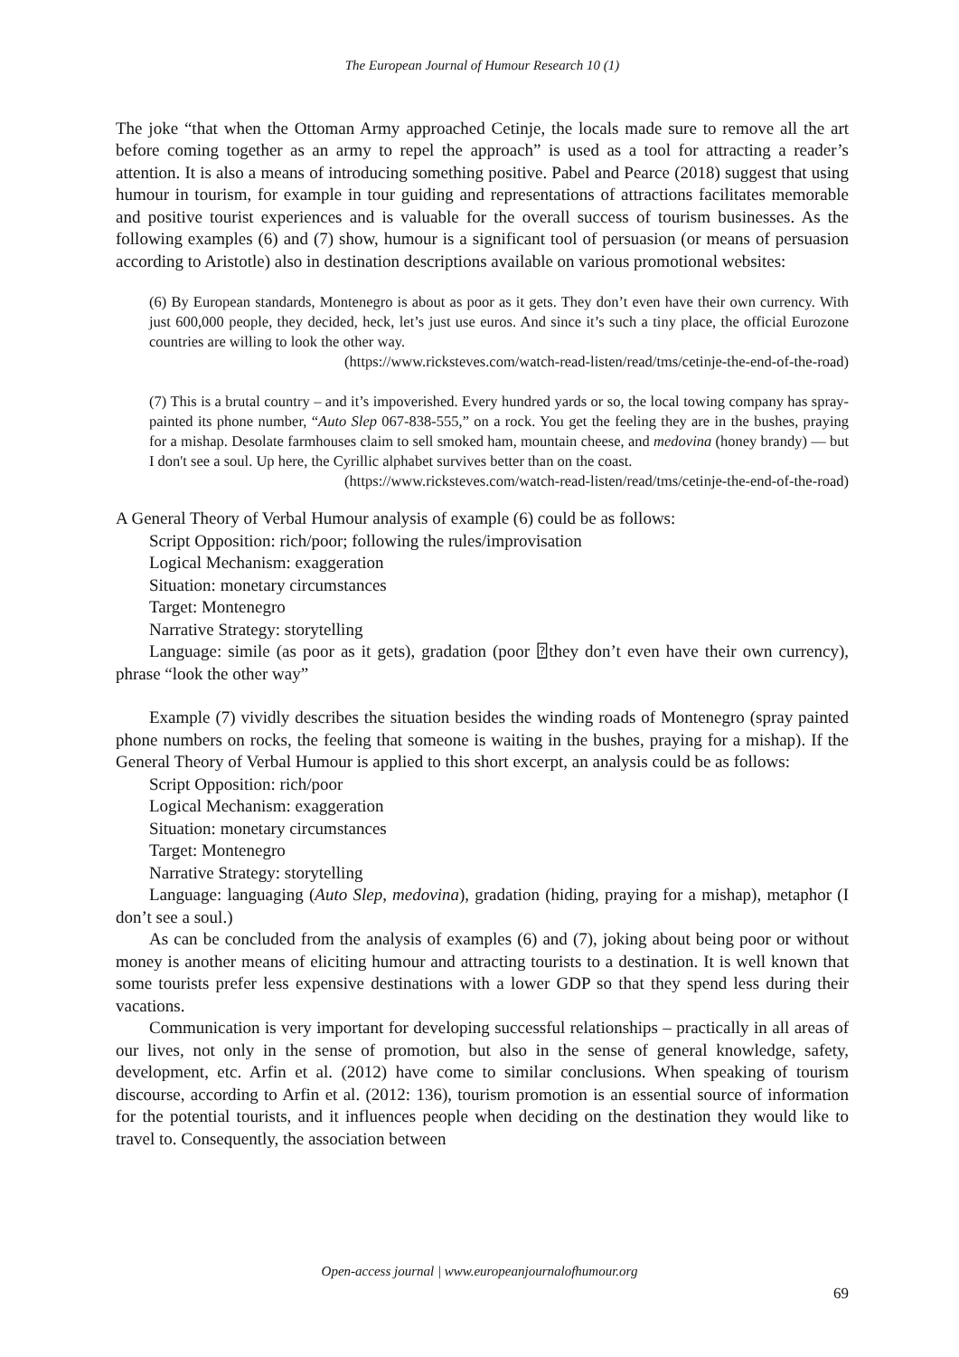The European Journal of Humour Research 10 (1)
The joke “that when the Ottoman Army approached Cetinje, the locals made sure to remove all the art before coming together as an army to repel the approach” is used as a tool for attracting a reader’s attention. It is also a means of introducing something positive. Pabel and Pearce (2018) suggest that using humour in tourism, for example in tour guiding and representations of attractions facilitates memorable and positive tourist experiences and is valuable for the overall success of tourism businesses. As the following examples (6) and (7) show, humour is a significant tool of persuasion (or means of persuasion according to Aristotle) also in destination descriptions available on various promotional websites:
(6) By European standards, Montenegro is about as poor as it gets. They don’t even have their own currency. With just 600,000 people, they decided, heck, let’s just use euros. And since it’s such a tiny place, the official Eurozone countries are willing to look the other way.
(https://www.ricksteves.com/watch-read-listen/read/tms/cetinje-the-end-of-the-road)
(7) This is a brutal country – and it’s impoverished. Every hundred yards or so, the local towing company has spray-painted its phone number, “Auto Slep 067-838-555,” on a rock. You get the feeling they are in the bushes, praying for a mishap. Desolate farmhouses claim to sell smoked ham, mountain cheese, and medovina (honey brandy) — but I don't see a soul. Up here, the Cyrillic alphabet survives better than on the coast.
(https://www.ricksteves.com/watch-read-listen/read/tms/cetinje-the-end-of-the-road)
A General Theory of Verbal Humour analysis of example (6) could be as follows:
Script Opposition: rich/poor; following the rules/improvisation
Logical Mechanism: exaggeration
Situation: monetary circumstances
Target: Montenegro
Narrative Strategy: storytelling
Language: simile (as poor as it gets), gradation (poor ⍰they don’t even have their own currency), phrase “look the other way”
Example (7) vividly describes the situation besides the winding roads of Montenegro (spray painted phone numbers on rocks, the feeling that someone is waiting in the bushes, praying for a mishap). If the General Theory of Verbal Humour is applied to this short excerpt, an analysis could be as follows:
Script Opposition: rich/poor
Logical Mechanism: exaggeration
Situation: monetary circumstances
Target: Montenegro
Narrative Strategy: storytelling
Language: languaging (Auto Slep, medovina), gradation (hiding, praying for a mishap), metaphor (I don’t see a soul.)
As can be concluded from the analysis of examples (6) and (7), joking about being poor or without money is another means of eliciting humour and attracting tourists to a destination. It is well known that some tourists prefer less expensive destinations with a lower GDP so that they spend less during their vacations.
Communication is very important for developing successful relationships – practically in all areas of our lives, not only in the sense of promotion, but also in the sense of general knowledge, safety, development, etc. Arfin et al. (2012) have come to similar conclusions. When speaking of tourism discourse, according to Arfin et al. (2012: 136), tourism promotion is an essential source of information for the potential tourists, and it influences people when deciding on the destination they would like to travel to. Consequently, the association between
Open-access journal | www.europeanjournalofhumour.org
69